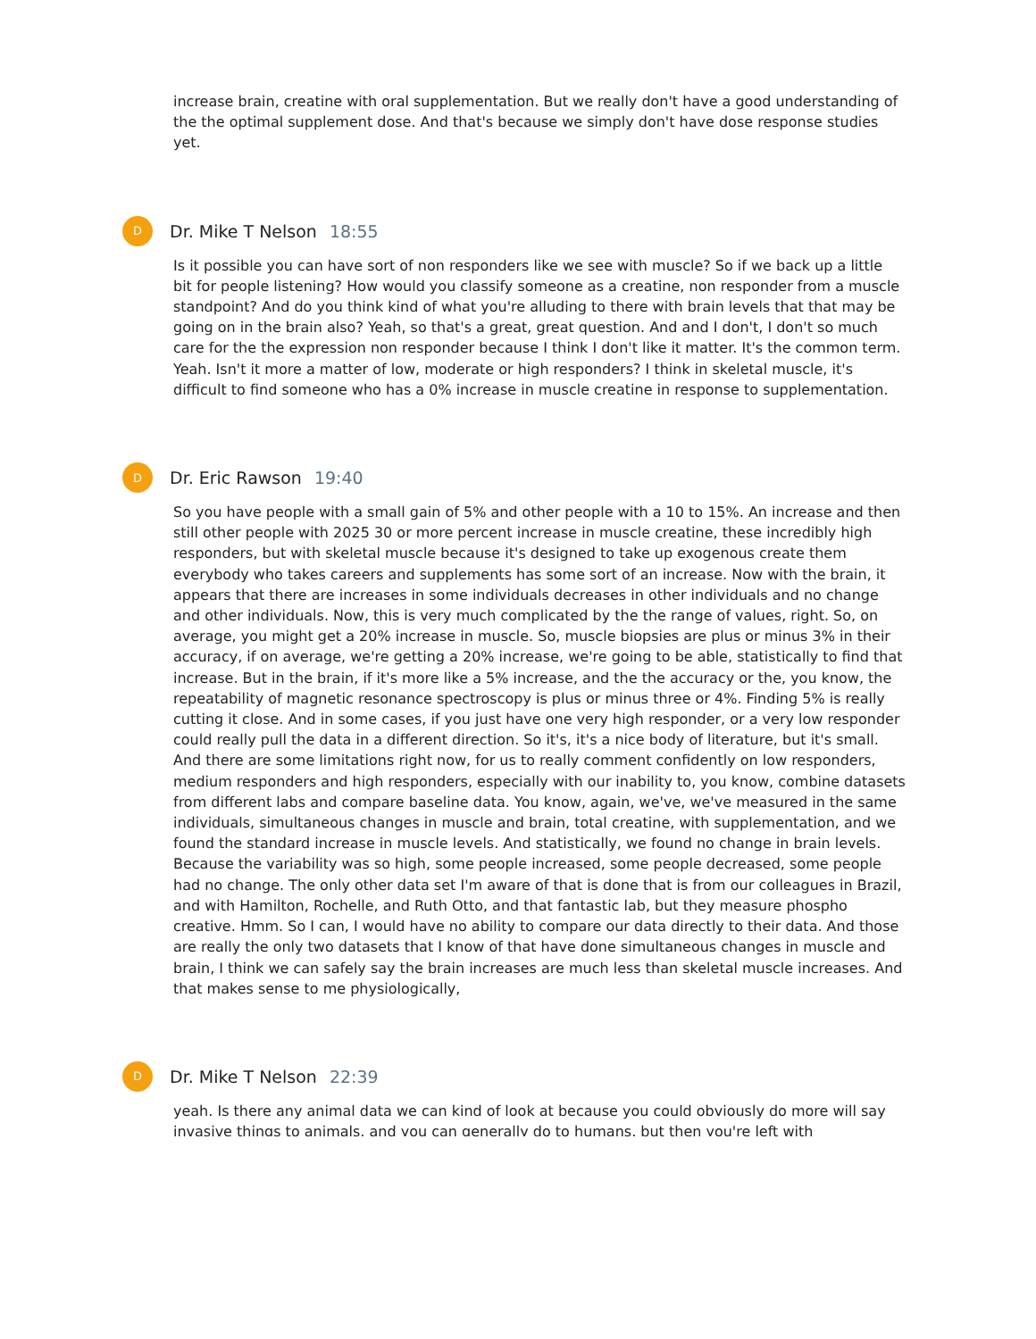increase brain, creatine with oral supplementation. But we really don't have a good understanding of the the optimal supplement dose. And that's because we simply don't have dose response studies yet.
D
Dr. Mike T Nelson 18:55
Is it possible you can have sort of non responders like we see with muscle? So if we back up a little bit for people listening? How would you classify someone as a creatine, non responder from a muscle standpoint? And do you think kind of what you're alluding to there with brain levels that that may be going on in the brain also? Yeah, so that's a great, great question. And and I don't, I don't so much care for the the expression non responder because I think I don't like it matter. It's the common term. Yeah. Isn't it more a matter of low, moderate or high responders? I think in skeletal muscle, it's difficult to find someone who has a 0% increase in muscle creatine in response to supplementation.
D
Dr. Eric Rawson 19:40
So you have people with a small gain of 5% and other people with a 10 to 15%. An increase and then still other people with 2025 30 or more percent increase in muscle creatine, these incredibly high responders, but with skeletal muscle because it's designed to take up exogenous create them everybody who takes careers and supplements has some sort of an increase. Now with the brain, it appears that there are increases in some individuals decreases in other individuals and no change and other individuals. Now, this is very much complicated by the the range of values, right. So, on average, you might get a 20% increase in muscle. So, muscle biopsies are plus or minus 3% in their accuracy, if on average, we're getting a 20% increase, we're going to be able, statistically to find that increase. But in the brain, if it's more like a 5% increase, and the the accuracy or the, you know, the repeatability of magnetic resonance spectroscopy is plus or minus three or 4%. Finding 5% is really cutting it close. And in some cases, if you just have one very high responder, or a very low responder could really pull the data in a different direction. So it's, it's a nice body of literature, but it's small. And there are some limitations right now, for us to really comment confidently on low responders, medium responders and high responders, especially with our inability to, you know, combine datasets from different labs and compare baseline data. You know, again, we've, we've measured in the same individuals, simultaneous changes in muscle and brain, total creatine, with supplementation, and we found the standard increase in muscle levels. And statistically, we found no change in brain levels. Because the variability was so high, some people increased, some people decreased, some people had no change. The only other data set I'm aware of that is done that is from our colleagues in Brazil, and with Hamilton, Rochelle, and Ruth Otto, and that fantastic lab, but they measure phospho creative. Hmm. So I can, I would have no ability to compare our data directly to their data. And those are really the only two datasets that I know of that have done simultaneous changes in muscle and brain, I think we can safely say the brain increases are much less than skeletal muscle increases. And that makes sense to me physiologically,
D
Dr. Mike T Nelson 22:39
yeah. Is there any animal data we can kind of look at because you could obviously do more will say invasive things to animals, and you can generally do to humans, but then you're left with